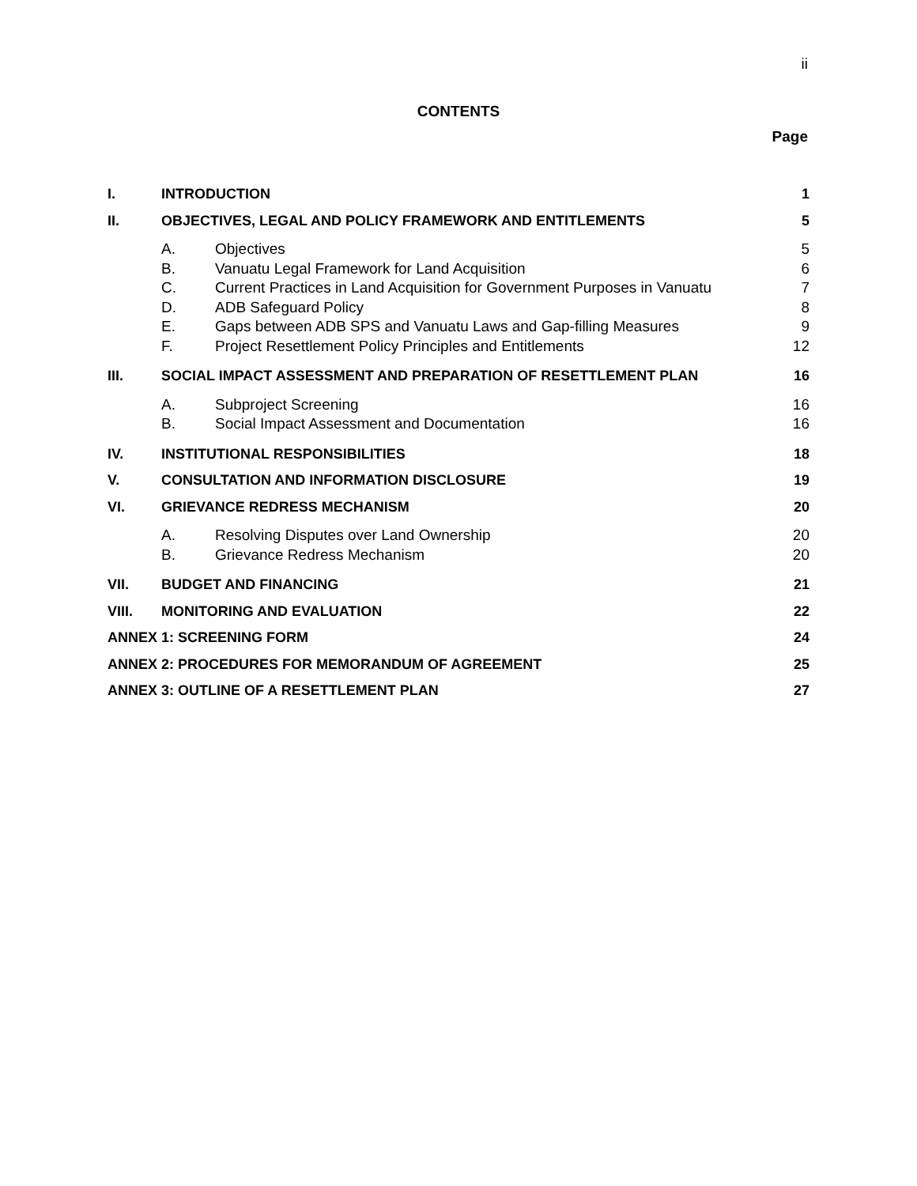ii
CONTENTS
Page
| I. | INTRODUCTION | | 1 |
| II. | OBJECTIVES, LEGAL AND POLICY FRAMEWORK AND ENTITLEMENTS | | 5 |
| | A. | Objectives | 5 |
| | B. | Vanuatu Legal Framework for Land Acquisition | 6 |
| | C. | Current Practices in Land Acquisition for Government Purposes in Vanuatu | 7 |
| | D. | ADB Safeguard Policy | 8 |
| | E. | Gaps between ADB SPS and Vanuatu Laws and Gap-filling Measures | 9 |
| | F. | Project Resettlement Policy Principles and Entitlements | 12 |
| III. | SOCIAL IMPACT ASSESSMENT AND PREPARATION OF RESETTLEMENT PLAN | | 16 |
| | A. | Subproject Screening | 16 |
| | B. | Social Impact Assessment and Documentation | 16 |
| IV. | INSTITUTIONAL RESPONSIBILITIES | | 18 |
| V. | CONSULTATION AND INFORMATION DISCLOSURE | | 19 |
| VI. | GRIEVANCE REDRESS MECHANISM | | 20 |
| | A. | Resolving Disputes over Land Ownership | 20 |
| | B. | Grievance Redress Mechanism | 20 |
| VII. | BUDGET AND FINANCING | | 21 |
| VIII. | MONITORING AND EVALUATION | | 22 |
| ANNEX 1: SCREENING FORM | | | 24 |
| ANNEX 2: PROCEDURES FOR MEMORANDUM OF AGREEMENT | | | 25 |
| ANNEX 3: OUTLINE OF A RESETTLEMENT PLAN | | | 27 |